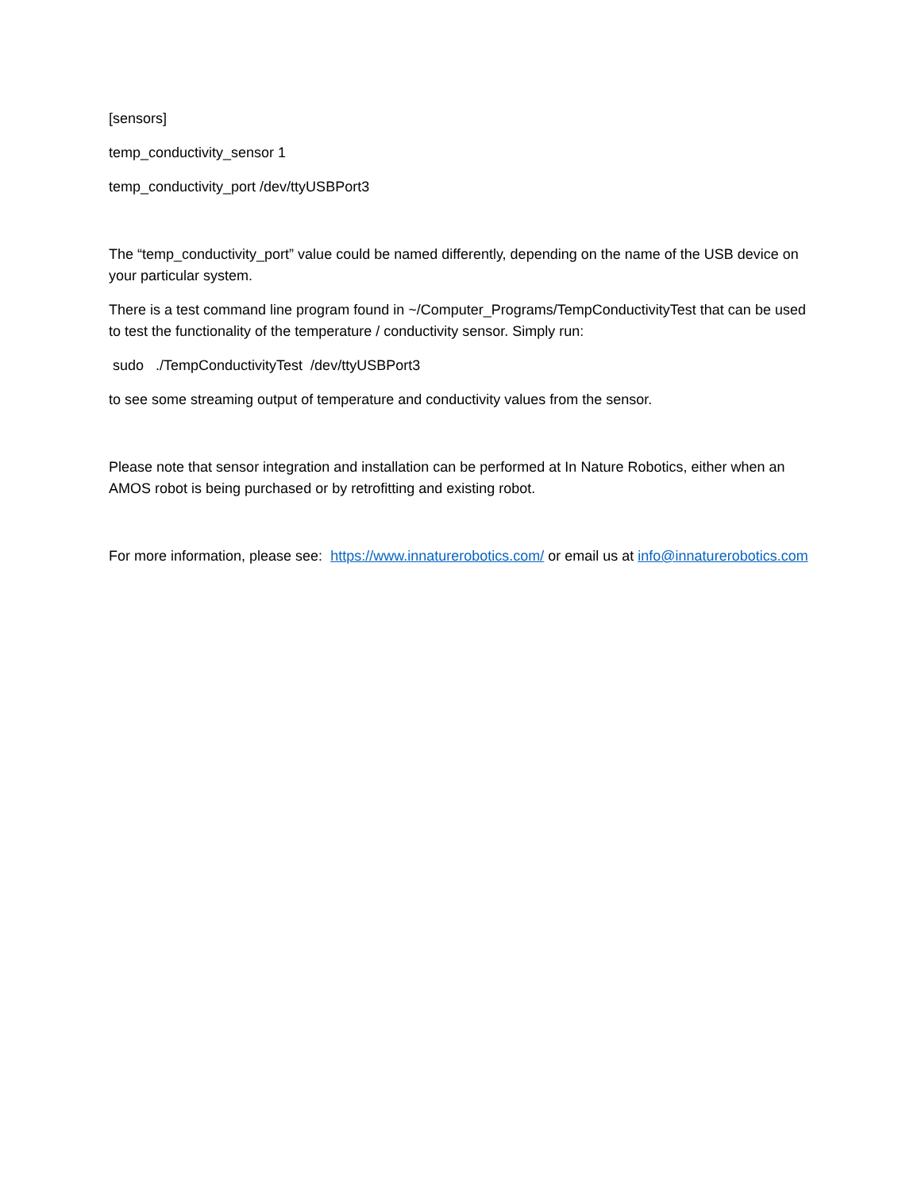[sensors]
temp_conductivity_sensor 1
temp_conductivity_port /dev/ttyUSBPort3
The “temp_conductivity_port” value could be named differently, depending on the name of the USB device on your particular system.
There is a test command line program found in ~/Computer_Programs/TempConductivityTest that can be used to test the functionality of the temperature / conductivity sensor. Simply run:
sudo ./TempConductivityTest /dev/ttyUSBPort3
to see some streaming output of temperature and conductivity values from the sensor.
Please note that sensor integration and installation can be performed at In Nature Robotics, either when an AMOS robot is being purchased or by retrofitting and existing robot.
For more information, please see: https://www.innaturerobotics.com/ or email us at info@innaturerobotics.com